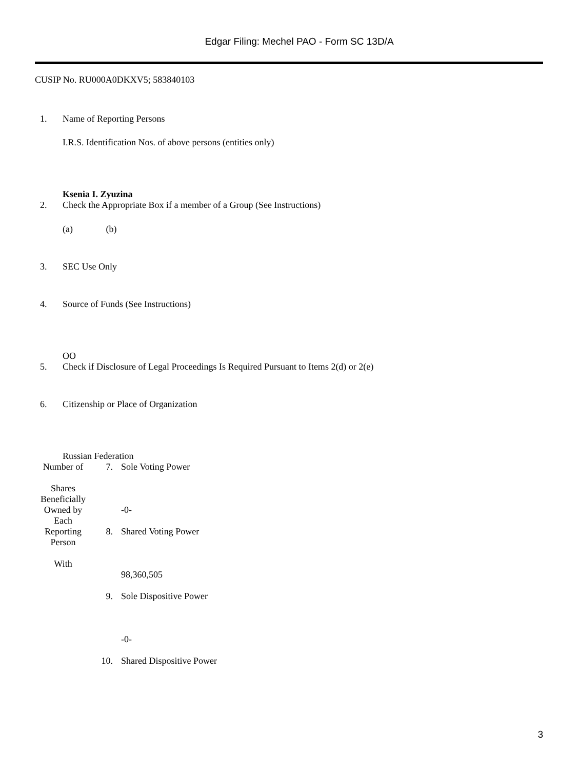Edgar Filing: Mechel PAO - Form SC 13D/A
CUSIP No. RU000A0DKXV5; 583840103
1. Name of Reporting Persons
I.R.S. Identification Nos. of above persons (entities only)
Ksenia I. Zyuzina
2. Check the Appropriate Box if a member of a Group (See Instructions)
(a) (b)
3. SEC Use Only
4. Source of Funds (See Instructions)
OO
5. Check if Disclosure of Legal Proceedings Is Required Pursuant to Items 2(d) or 2(e)
6. Citizenship or Place of Organization
Russian Federation
| Number of Shares Beneficially Owned by Each Reporting Person With | 7. | Sole Voting Power -0- |
| | 8. | Shared Voting Power 98,360,505 |
| | 9. | Sole Dispositive Power -0- |
| | 10. | Shared Dispositive Power |
3